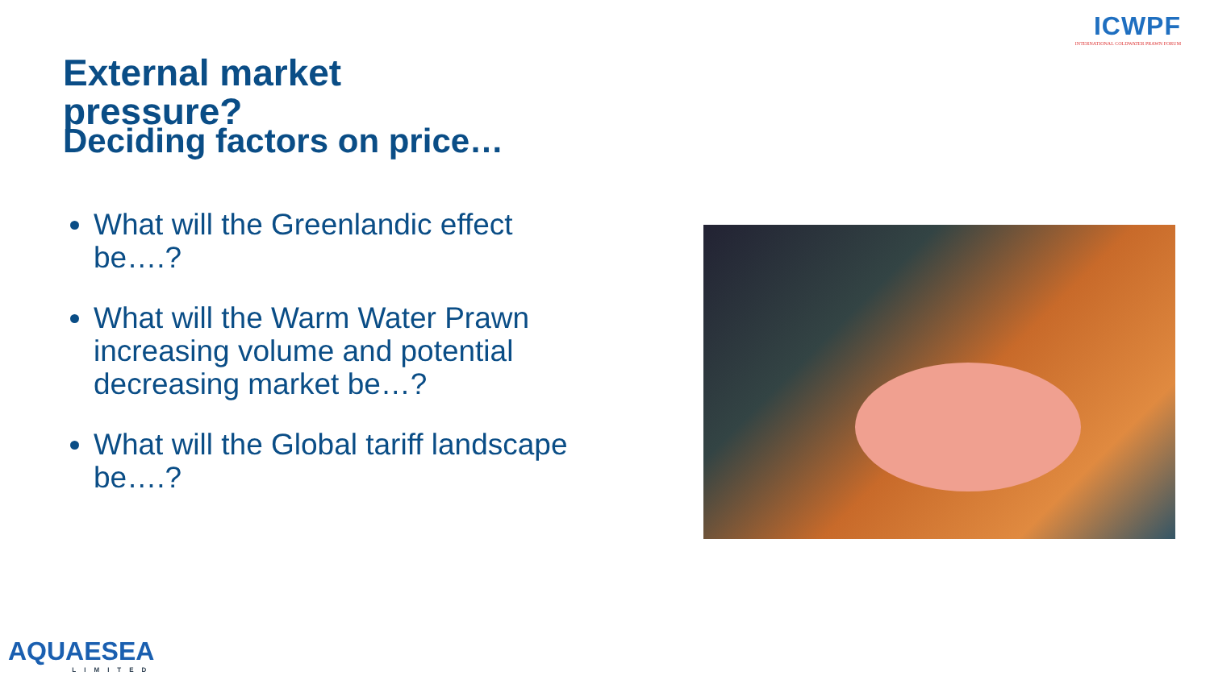ICWPF
INTERNATIONAL COLDWATER PRAWN FORUM
External market pressure?
Deciding factors on price…
What will the Greenlandic effect be….?
What will the Warm Water Prawn increasing volume and potential decreasing market be…?
What will the Global tariff landscape be….?
AQUAESEA
LIMITED